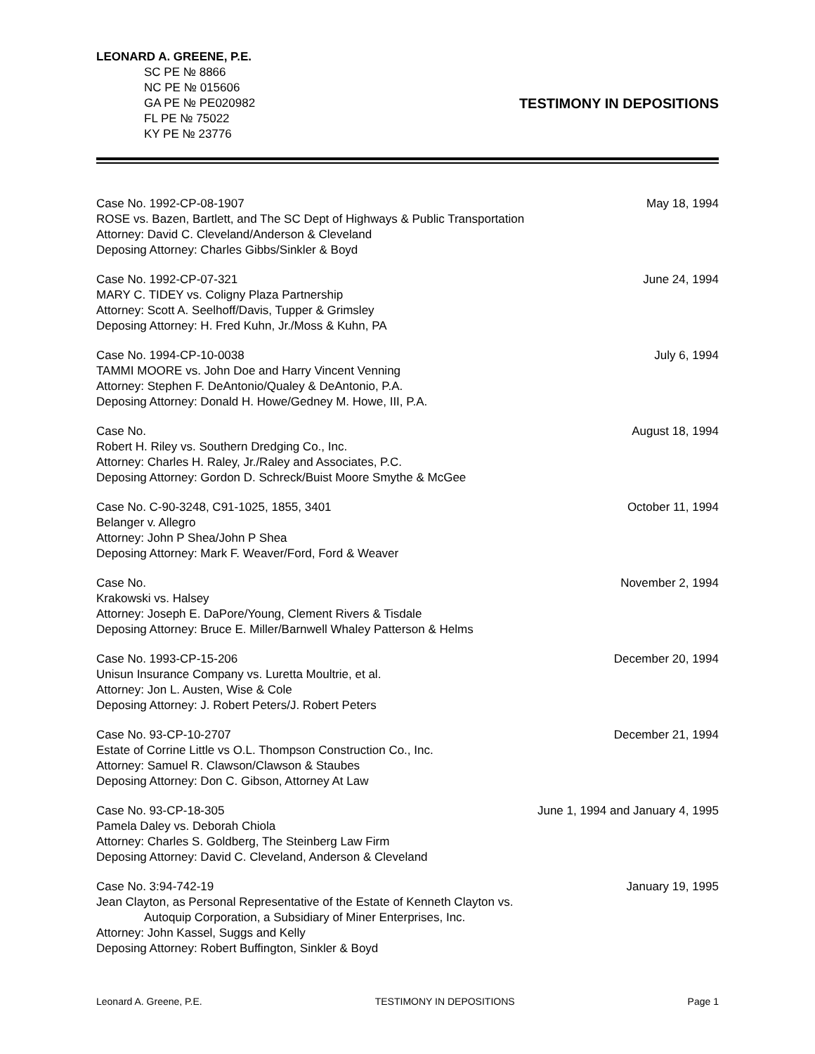LEONARD A. GREENE, P.E.
SC PE № 8866
NC PE № 015606
GA PE № PE020982
FL PE № 75022
KY PE № 23776
TESTIMONY IN DEPOSITIONS
Case No. 1992-CP-08-1907 May 18, 1994
ROSE vs. Bazen, Bartlett, and The SC Dept of Highways & Public Transportation
Attorney: David C. Cleveland/Anderson & Cleveland
Deposing Attorney: Charles Gibbs/Sinkler & Boyd
Case No. 1992-CP-07-321 June 24, 1994
MARY C. TIDEY vs. Coligny Plaza Partnership
Attorney: Scott A. Seelhoff/Davis, Tupper & Grimsley
Deposing Attorney: H. Fred Kuhn, Jr./Moss & Kuhn, PA
Case No. 1994-CP-10-0038 July 6, 1994
TAMMI MOORE vs. John Doe and Harry Vincent Venning
Attorney: Stephen F. DeAntonio/Qualey & DeAntonio, P.A.
Deposing Attorney: Donald H. Howe/Gedney M. Howe, III, P.A.
Case No. August 18, 1994
Robert H. Riley vs. Southern Dredging Co., Inc.
Attorney: Charles H. Raley, Jr./Raley and Associates, P.C.
Deposing Attorney: Gordon D. Schreck/Buist Moore Smythe & McGee
Case No. C-90-3248, C91-1025, 1855, 3401 October 11, 1994
Belanger v. Allegro
Attorney: John P Shea/John P Shea
Deposing Attorney: Mark F. Weaver/Ford, Ford & Weaver
Case No. November 2, 1994
Krakowski vs. Halsey
Attorney: Joseph E. DaPore/Young, Clement Rivers & Tisdale
Deposing Attorney: Bruce E. Miller/Barnwell Whaley Patterson & Helms
Case No. 1993-CP-15-206 December 20, 1994
Unisun Insurance Company vs. Luretta Moultrie, et al.
Attorney: Jon L. Austen, Wise & Cole
Deposing Attorney: J. Robert Peters/J. Robert Peters
Case No. 93-CP-10-2707 December 21, 1994
Estate of Corrine Little vs O.L. Thompson Construction Co., Inc.
Attorney: Samuel R. Clawson/Clawson & Staubes
Deposing Attorney: Don C. Gibson, Attorney At Law
Case No. 93-CP-18-305 June 1, 1994 and January 4, 1995
Pamela Daley vs. Deborah Chiola
Attorney: Charles S. Goldberg, The Steinberg Law Firm
Deposing Attorney: David C. Cleveland, Anderson & Cleveland
Case No. 3:94-742-19 January 19, 1995
Jean Clayton, as Personal Representative of the Estate of Kenneth Clayton vs.
Autoquip Corporation, a Subsidiary of Miner Enterprises, Inc.
Attorney: John Kassel, Suggs and Kelly
Deposing Attorney: Robert Buffington, Sinkler & Boyd
Leonard A. Greene, P.E. TESTIMONY IN DEPOSITIONS Page 1